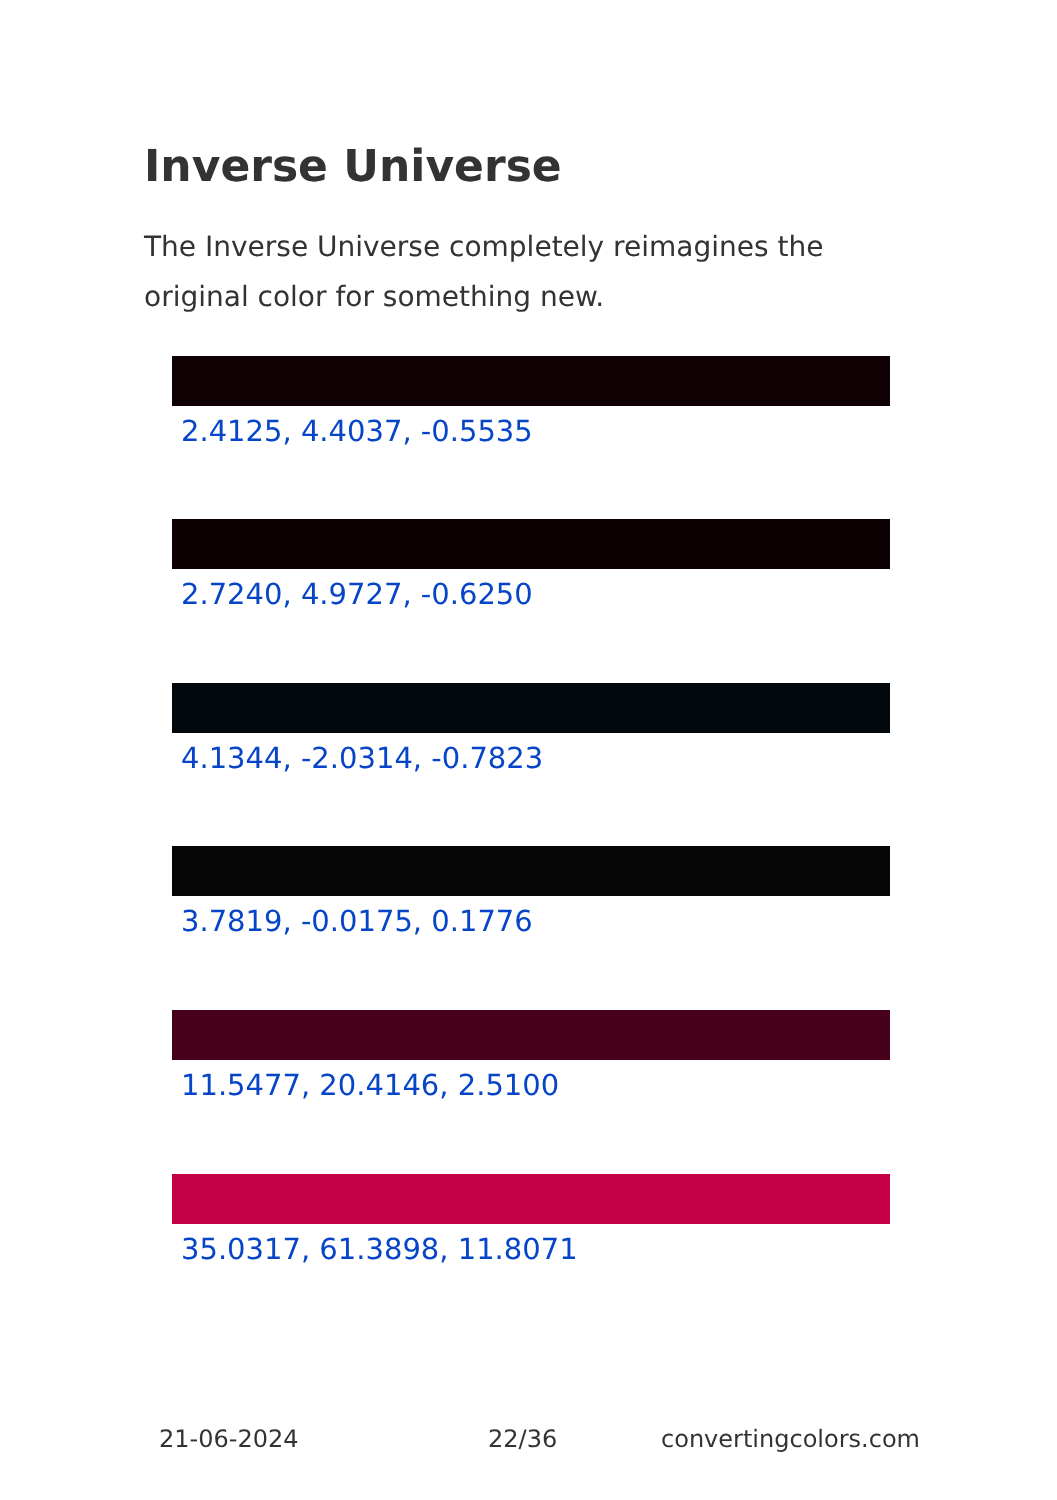Inverse Universe
The Inverse Universe completely reimagines the original color for something new.
2.4125, 4.4037, -0.5535
2.7240, 4.9727, -0.6250
4.1344, -2.0314, -0.7823
3.7819, -0.0175, 0.1776
11.5477, 20.4146, 2.5100
35.0317, 61.3898, 11.8071
21-06-2024 22/36 convertingcolors.com